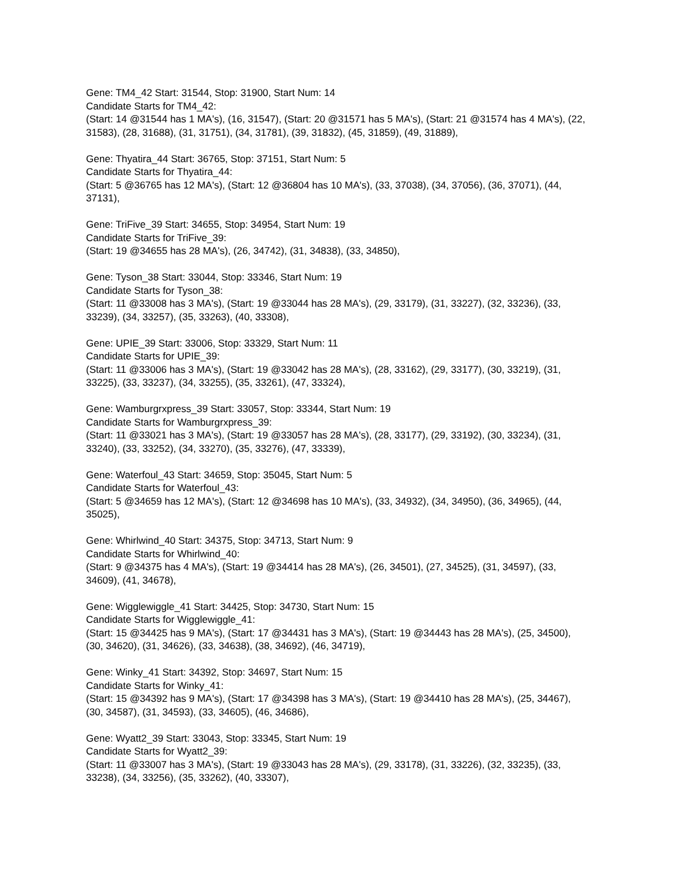Gene: TM4_42 Start: 31544, Stop: 31900, Start Num: 14
Candidate Starts for TM4_42:
(Start: 14 @31544 has 1 MA's), (16, 31547), (Start: 20 @31571 has 5 MA's), (Start: 21 @31574 has 4 MA's), (22, 31583), (28, 31688), (31, 31751), (34, 31781), (39, 31832), (45, 31859), (49, 31889),
Gene: Thyatira_44 Start: 36765, Stop: 37151, Start Num: 5
Candidate Starts for Thyatira_44:
(Start: 5 @36765 has 12 MA's), (Start: 12 @36804 has 10 MA's), (33, 37038), (34, 37056), (36, 37071), (44, 37131),
Gene: TriFive_39 Start: 34655, Stop: 34954, Start Num: 19
Candidate Starts for TriFive_39:
(Start: 19 @34655 has 28 MA's), (26, 34742), (31, 34838), (33, 34850),
Gene: Tyson_38 Start: 33044, Stop: 33346, Start Num: 19
Candidate Starts for Tyson_38:
(Start: 11 @33008 has 3 MA's), (Start: 19 @33044 has 28 MA's), (29, 33179), (31, 33227), (32, 33236), (33, 33239), (34, 33257), (35, 33263), (40, 33308),
Gene: UPIE_39 Start: 33006, Stop: 33329, Start Num: 11
Candidate Starts for UPIE_39:
(Start: 11 @33006 has 3 MA's), (Start: 19 @33042 has 28 MA's), (28, 33162), (29, 33177), (30, 33219), (31, 33225), (33, 33237), (34, 33255), (35, 33261), (47, 33324),
Gene: Wamburgrxpress_39 Start: 33057, Stop: 33344, Start Num: 19
Candidate Starts for Wamburgrxpress_39:
(Start: 11 @33021 has 3 MA's), (Start: 19 @33057 has 28 MA's), (28, 33177), (29, 33192), (30, 33234), (31, 33240), (33, 33252), (34, 33270), (35, 33276), (47, 33339),
Gene: Waterfoul_43 Start: 34659, Stop: 35045, Start Num: 5
Candidate Starts for Waterfoul_43:
(Start: 5 @34659 has 12 MA's), (Start: 12 @34698 has 10 MA's), (33, 34932), (34, 34950), (36, 34965), (44, 35025),
Gene: Whirlwind_40 Start: 34375, Stop: 34713, Start Num: 9
Candidate Starts for Whirlwind_40:
(Start: 9 @34375 has 4 MA's), (Start: 19 @34414 has 28 MA's), (26, 34501), (27, 34525), (31, 34597), (33, 34609), (41, 34678),
Gene: Wigglewiggle_41 Start: 34425, Stop: 34730, Start Num: 15
Candidate Starts for Wigglewiggle_41:
(Start: 15 @34425 has 9 MA's), (Start: 17 @34431 has 3 MA's), (Start: 19 @34443 has 28 MA's), (25, 34500), (30, 34620), (31, 34626), (33, 34638), (38, 34692), (46, 34719),
Gene: Winky_41 Start: 34392, Stop: 34697, Start Num: 15
Candidate Starts for Winky_41:
(Start: 15 @34392 has 9 MA's), (Start: 17 @34398 has 3 MA's), (Start: 19 @34410 has 28 MA's), (25, 34467), (30, 34587), (31, 34593), (33, 34605), (46, 34686),
Gene: Wyatt2_39 Start: 33043, Stop: 33345, Start Num: 19
Candidate Starts for Wyatt2_39:
(Start: 11 @33007 has 3 MA's), (Start: 19 @33043 has 28 MA's), (29, 33178), (31, 33226), (32, 33235), (33, 33238), (34, 33256), (35, 33262), (40, 33307),